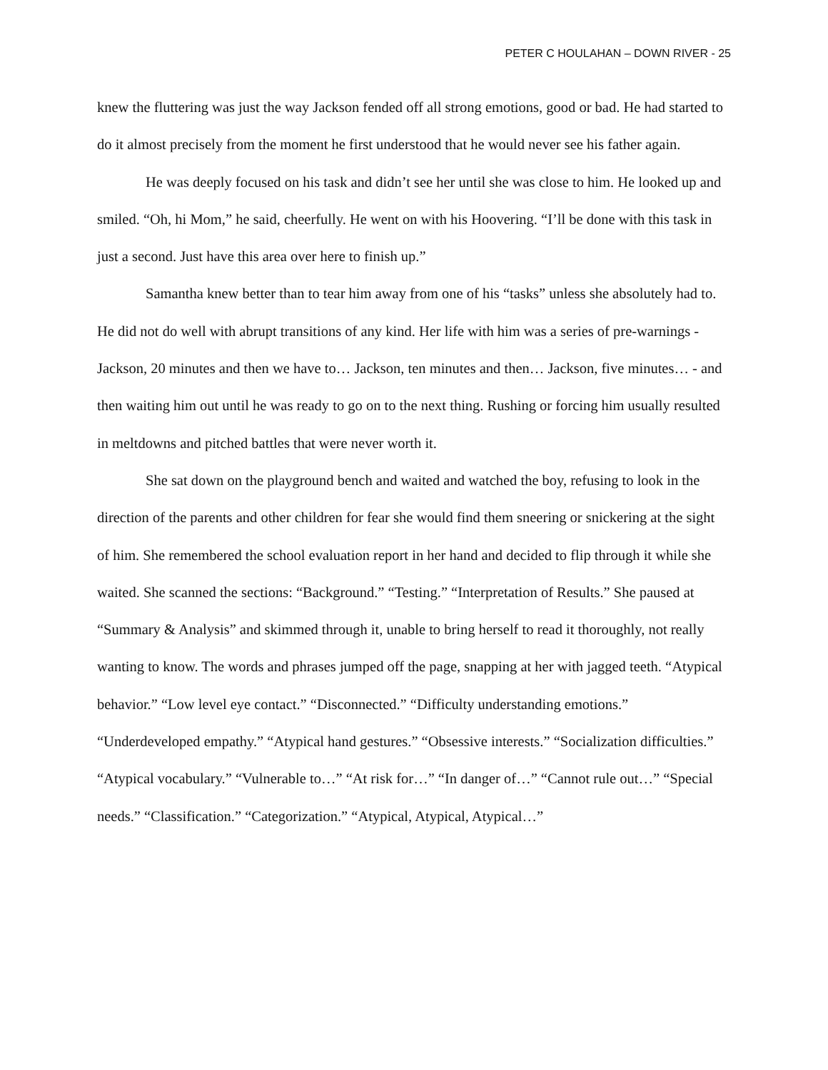PETER C HOULAHAN – DOWN RIVER - 25
knew the fluttering was just the way Jackson fended off all strong emotions, good or bad. He had started to do it almost precisely from the moment he first understood that he would never see his father again.
He was deeply focused on his task and didn’t see her until she was close to him. He looked up and smiled. “Oh, hi Mom,” he said, cheerfully. He went on with his Hoovering. “I’ll be done with this task in just a second. Just have this area over here to finish up.”
Samantha knew better than to tear him away from one of his “tasks” unless she absolutely had to. He did not do well with abrupt transitions of any kind. Her life with him was a series of pre-warnings - Jackson, 20 minutes and then we have to… Jackson, ten minutes and then… Jackson, five minutes… - and then waiting him out until he was ready to go on to the next thing. Rushing or forcing him usually resulted in meltdowns and pitched battles that were never worth it.
She sat down on the playground bench and waited and watched the boy, refusing to look in the direction of the parents and other children for fear she would find them sneering or snickering at the sight of him. She remembered the school evaluation report in her hand and decided to flip through it while she waited. She scanned the sections: “Background.” “Testing.” “Interpretation of Results.” She paused at “Summary & Analysis” and skimmed through it, unable to bring herself to read it thoroughly, not really wanting to know. The words and phrases jumped off the page, snapping at her with jagged teeth. “Atypical behavior.” “Low level eye contact.” “Disconnected.” “Difficulty understanding emotions.” “Underdeveloped empathy.” “Atypical hand gestures.” “Obsessive interests.” “Socialization difficulties.” “Atypical vocabulary.” “Vulnerable to…” “At risk for…” “In danger of…” “Cannot rule out…” “Special needs.” “Classification.” “Categorization.” “Atypical, Atypical, Atypical…”